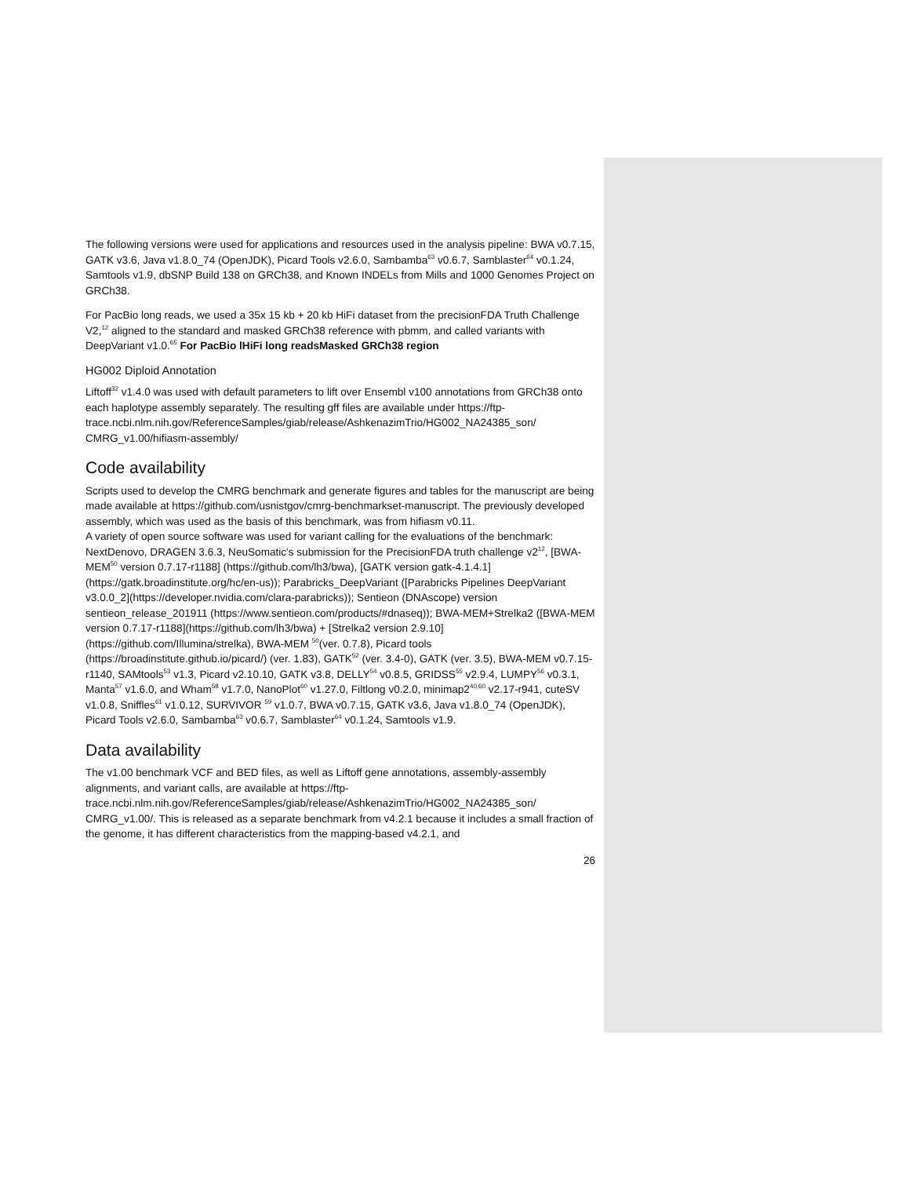The following versions were used for applications and resources used in the analysis pipeline: BWA v0.7.15, GATK v3.6, Java v1.8.0_74 (OpenJDK), Picard Tools v2.6.0, Sambamba<sup>63</sup> v0.6.7, Samblaster<sup>64</sup> v0.1.24, Samtools v1.9, dbSNP Build 138 on GRCh38, and Known INDELs from Mills and 1000 Genomes Project on GRCh38.
For PacBio long reads, we used a 35x 15 kb + 20 kb HiFi dataset from the precisionFDA Truth Challenge V2,<sup>12</sup> aligned to the standard and masked GRCh38 reference with pbmm, and called variants with DeepVariant v1.0.<sup>65</sup> For PacBio lHiFi long readsMasked GRCh38 region
HG002 Diploid Annotation
Liftoff<sup>32</sup> v1.4.0 was used with default parameters to lift over Ensembl v100 annotations from GRCh38 onto each haplotype assembly separately. The resulting gff files are available under https://ftp-
trace.ncbi.nlm.nih.gov/ReferenceSamples/giab/release/AshkenazimTrio/HG002_NA24385_son/ CMRG_v1.00/hifiasm-assembly/
Code availability
Scripts used to develop the CMRG benchmark and generate figures and tables for the manuscript are being made available at https://github.com/usnistgov/cmrg-benchmarkset-manuscript. The previously developed assembly, which was used as the basis of this benchmark, was from hifiasm v0.11.
A variety of open source software was used for variant calling for the evaluations of the benchmark: NextDenovo, DRAGEN 3.6.3, NeuSomatic's submission for the PrecisionFDA truth challenge v2<sup>12</sup>, [BWA-MEM<sup>50</sup> version 0.7.17-r1188] (https://github.com/lh3/bwa), [GATK version gatk-4.1.4.1] (https://gatk.broadinstitute.org/hc/en-us)); Parabricks_DeepVariant ([Parabricks Pipelines DeepVariant v3.0.0_2](https://developer.nvidia.com/clara-parabricks)); Sentieon (DNAscope) version sentieon_release_201911 (https://www.sentieon.com/products/#dnaseq)); BWA-MEM+Strelka2 ([BWA-MEM version 0.7.17-r1188](https://github.com/lh3/bwa) + [Strelka2 version 2.9.10](https://github.com/Illumina/strelka), BWA-MEM <sup>50</sup>(ver. 0.7.8), Picard tools (https://broadinstitute.github.io/picard/) (ver. 1.83), GATK<sup>52</sup> (ver. 3.4-0), GATK (ver. 3.5), BWA-MEM v0.7.15-r1140, SAMtools<sup>53</sup> v1.3, Picard v2.10.10, GATK v3.8, DELLY<sup>54</sup> v0.8.5, GRIDSS<sup>55</sup> v2.9.4, LUMPY<sup>56</sup> v0.3.1, Manta<sup>57</sup> v1.6.0, and Wham<sup>58</sup> v1.7.0, NanoPlot<sup>60</sup> v1.27.0, Filtlong v0.2.0, minimap2<sup>40,60</sup> v2.17-r941, cuteSV v1.0.8, Sniffles<sup>61</sup> v1.0.12, SURVIVOR <sup>59</sup> v1.0.7, BWA v0.7.15, GATK v3.6, Java v1.8.0_74 (OpenJDK), Picard Tools v2.6.0, Sambamba<sup>63</sup> v0.6.7, Samblaster<sup>64</sup> v0.1.24, Samtools v1.9.
Data availability
The v1.00 benchmark VCF and BED files, as well as Liftoff gene annotations, assembly-assembly alignments, and variant calls, are available at https://ftp-
trace.ncbi.nlm.nih.gov/ReferenceSamples/giab/release/AshkenazimTrio/HG002_NA24385_son/ CMRG_v1.00/. This is released as a separate benchmark from v4.2.1 because it includes a small fraction of the genome, it has different characteristics from the mapping-based v4.2.1, and
26